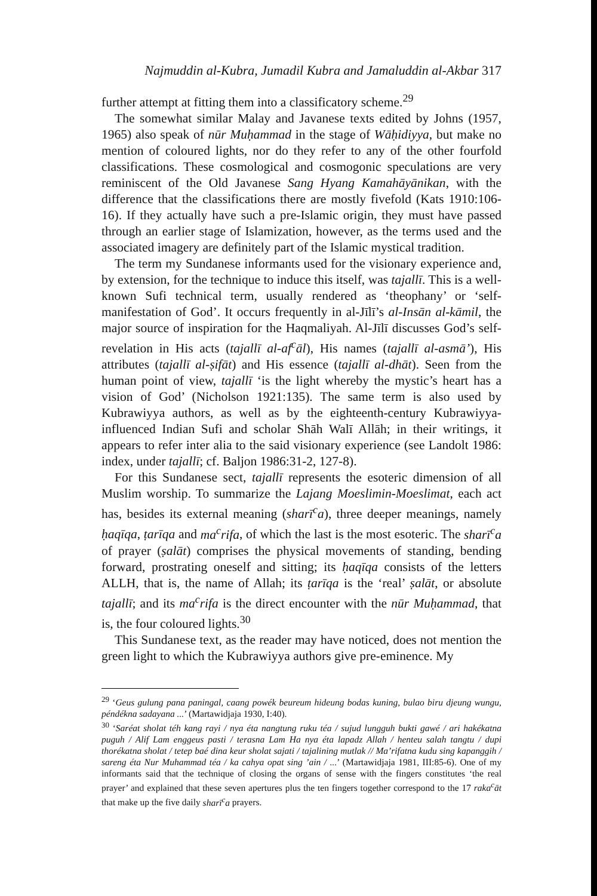Najmuddin al-Kubra, Jumadil Kubra and Jamaluddin al-Akbar 317
further attempt at fitting them into a classificatory scheme.<sup>29</sup>
The somewhat similar Malay and Javanese texts edited by Johns (1957, 1965) also speak of nūr Muḥammad in the stage of Wāḥidiyya, but make no mention of coloured lights, nor do they refer to any of the other fourfold classifications. These cosmological and cosmogonic speculations are very reminiscent of the Old Javanese Sang Hyang Kamahāyānikan, with the difference that the classifications there are mostly fivefold (Kats 1910:106-16). If they actually have such a pre-Islamic origin, they must have passed through an earlier stage of Islamization, however, as the terms used and the associated imagery are definitely part of the Islamic mystical tradition.
The term my Sundanese informants used for the visionary experience and, by extension, for the technique to induce this itself, was tajallī. This is a well-known Sufi technical term, usually rendered as ‘theophany’ or ‘self-manifestation of God’. It occurs frequently in al-Jīlī’s al-Insān al-kāmil, the major source of inspiration for the Haqmaliyah. Al-Jīlī discusses God’s self-revelation in His acts (tajallī al-af<sup>c</sup>āl), His names (tajallī al-asmā’), His attributes (tajallī al-ṣifāt) and His essence (tajallī al-dhāt). Seen from the human point of view, tajallī ‘is the light whereby the mystic’s heart has a vision of God’ (Nicholson 1921:135). The same term is also used by Kubrawiyya authors, as well as by the eighteenth-century Kubrawiyya-influenced Indian Sufi and scholar Shāh Walī Allāh; in their writings, it appears to refer inter alia to the said visionary experience (see Landolt 1986: index, under tajallī; cf. Baljon 1986:31-2, 127-8).
For this Sundanese sect, tajallī represents the esoteric dimension of all Muslim worship. To summarize the Lajang Moeslimin-Moeslimat, each act has, besides its external meaning (sharī<sup>c</sup>a), three deeper meanings, namely ḥaqīqa, ṭarīqa and ma<sup>c</sup>rifa, of which the last is the most esoteric. The sharī<sup>c</sup>a of prayer (ṣalāt) comprises the physical movements of standing, bending forward, prostrating oneself and sitting; its ḥaqīqa consists of the letters ALLH, that is, the name of Allah; its ṭarīqa is the ‘real’ ṣalāt, or absolute tajallī; and its ma<sup>c</sup>rifa is the direct encounter with the nūr Muḥammad, that is, the four coloured lights.<sup>30</sup>
This Sundanese text, as the reader may have noticed, does not mention the green light to which the Kubrawiyya authors give pre-eminence. My
<sup>29</sup> ‘Geus gulung pana paningal, caang powék beureum hideung bodas kuning, bulao biru djeung wungu, péndékna sadayana ...’ (Martawidjaja 1930, I:40).
<sup>30</sup> ‘Saréat sholat téh kang rayi / nya éta nangtung ruku téa / sujud lungguh bukti gawé / ari hakékatna puguh / Alif Lam enggeus pasti / terasna Lam Ha nya éta lapadz Allah / henteu salah tangtu / dupi thorékatna sholat / tetep baé dina keur sholat sajati / tajalining mutlak // Ma’rifatna kudu sing kapanggih / sareng éta Nur Muhammad téa / ka cahya opat sing ’ain / ...’ (Martawidjaja 1981, III:85-6). One of my informants said that the technique of closing the organs of sense with the fingers constitutes ‘the real prayer’ and explained that these seven apertures plus the ten fingers together correspond to the 17 raka<sup>c</sup>āt that make up the five daily sharī<sup>c</sup>a prayers.